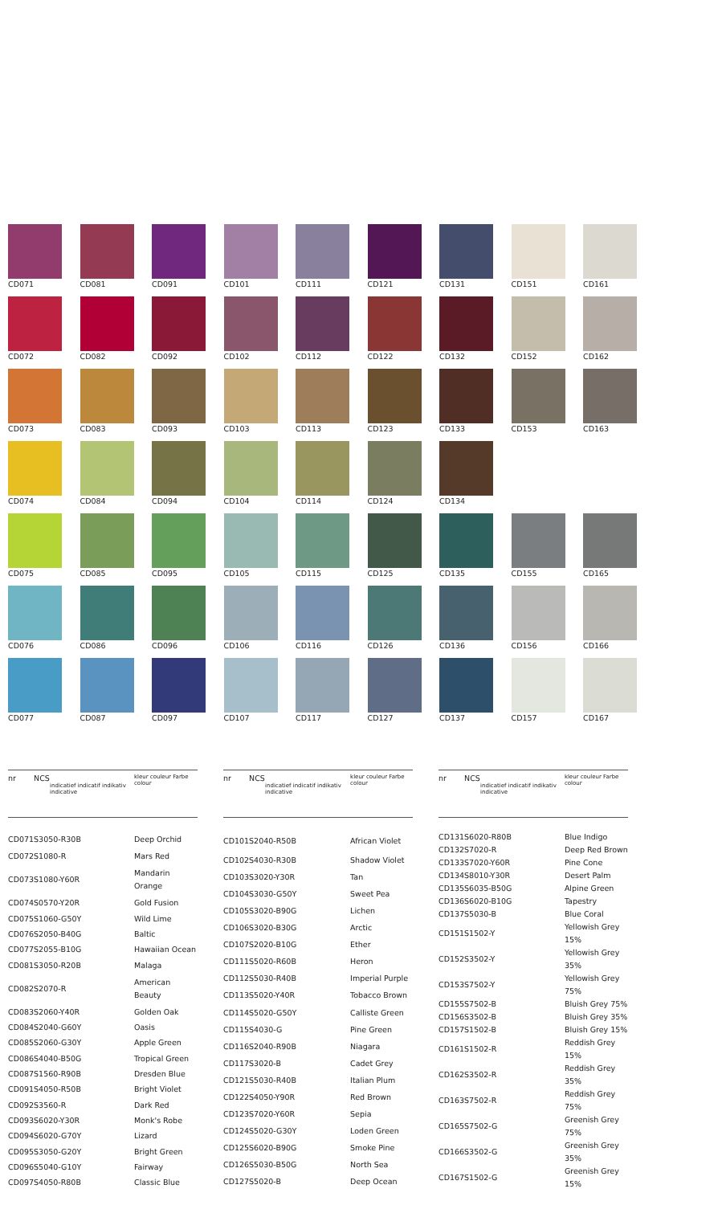CD071
CD081
CD091
CD101
CD111
CD121
CD131
CD151
CD161
CD072
CD082
CD092
CD102
CD112
CD122
CD132
CD152
CD162
CD073
CD083
CD093
CD103
CD113
CD123
CD133
CD153
CD163
CD074
CD084
CD094
CD104
CD114
CD124
CD134
CD075
CD085
CD095
CD105
CD115
CD125
CD135
CD155
CD165
CD076
CD086
CD096
CD106
CD116
CD126
CD136
CD156
CD166
CD077
CD087
CD097
CD107
CD117
CD127
CD137
CD157
CD167
| nr | NCS indicatief indicatif indikativ indicative | kleur couleur Farbe colour |
| --- | --- | --- |
| CD071 | S3050-R30B | Deep Orchid |
| CD072 | S1080-R | Mars Red |
| CD073 | S1080-Y60R | Mandarin Orange |
| CD074 | S0570-Y20R | Gold Fusion |
| CD075 | S1060-G50Y | Wild Lime |
| CD076 | S2050-B40G | Baltic |
| CD077 | S2055-B10G | Hawaiian Ocean |
| CD081 | S3050-R20B | Malaga |
| CD082 | S2070-R | American Beauty |
| CD083 | S2060-Y40R | Golden Oak |
| CD084 | S2040-G60Y | Oasis |
| CD085 | S2060-G30Y | Apple Green |
| CD086 | S4040-B50G | Tropical Green |
| CD087 | S1560-R90B | Dresden Blue |
| CD091 | S4050-R50B | Bright Violet |
| CD092 | S3560-R | Dark Red |
| CD093 | S6020-Y30R | Monk's Robe |
| CD094 | S6020-G70Y | Lizard |
| CD095 | S3050-G20Y | Bright Green |
| CD096 | S5040-G10Y | Fairway |
| CD097 | S4050-R80B | Classic Blue |
| nr | NCS indicatief indicatif indikativ indicative | kleur couleur Farbe colour |
| --- | --- | --- |
| CD101 | S2040-R50B | African Violet |
| CD102 | S4030-R30B | Shadow Violet |
| CD103 | S3020-Y30R | Tan |
| CD104 | S3030-G50Y | Sweet Pea |
| CD105 | S3020-B90G | Lichen |
| CD106 | S3020-B30G | Arctic |
| CD107 | S2020-B10G | Ether |
| CD111 | S5020-R60B | Heron |
| CD112 | S5030-R40B | Imperial Purple |
| CD113 | S5020-Y40R | Tobacco Brown |
| CD114 | S5020-G50Y | Calliste Green |
| CD115 | S4030-G | Pine Green |
| CD116 | S2040-R90B | Niagara |
| CD117 | S3020-B | Cadet Grey |
| CD121 | S5030-R40B | Italian Plum |
| CD122 | S4050-Y90R | Red Brown |
| CD123 | S7020-Y60R | Sepia |
| CD124 | S5020-G30Y | Loden Green |
| CD125 | S6020-B90G | Smoke Pine |
| CD126 | S5030-B50G | North Sea |
| CD127 | S5020-B | Deep Ocean |
| nr | NCS indicatief indicatif indikativ indicative | kleur couleur Farbe colour |
| --- | --- | --- |
| CD131 | S6020-R80B | Blue Indigo |
| CD132 | S7020-R | Deep Red Brown |
| CD133 | S7020-Y60R | Pine Cone |
| CD134 | S8010-Y30R | Desert Palm |
| CD135 | S6035-B50G | Alpine Green |
| CD136 | S6020-B10G | Tapestry |
| CD137 | S5030-B | Blue Coral |
| CD151 | S1502-Y | Yellowish Grey 15% |
| CD152 | S3502-Y | Yellowish Grey 35% |
| CD153 | S7502-Y | Yellowish Grey 75% |
| CD155 | S7502-B | Bluish Grey 75% |
| CD156 | S3502-B | Bluish Grey 35% |
| CD157 | S1502-B | Bluish Grey 15% |
| CD161 | S1502-R | Reddish Grey 15% |
| CD162 | S3502-R | Reddish Grey 35% |
| CD163 | S7502-R | Reddish Grey 75% |
| CD165 | S7502-G | Greenish Grey 75% |
| CD166 | S3502-G | Greenish Grey 35% |
| CD167 | S1502-G | Greenish Grey 15% |